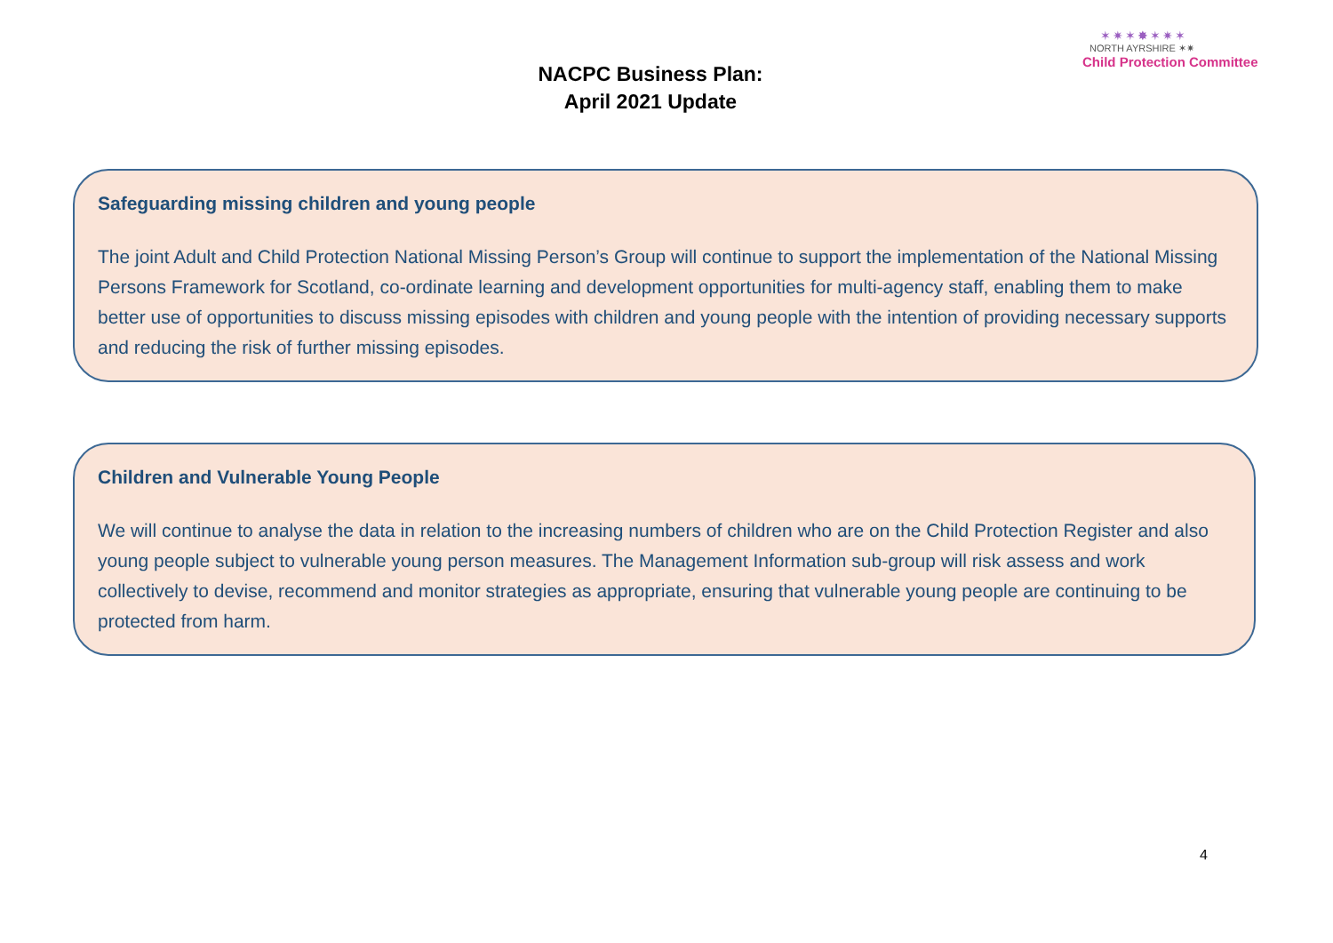NACPC Business Plan:
April 2021 Update
✶✷✶✸✶✷✶
NORTH AYRSHIRE ✶✷
Child Protection Committee
Safeguarding missing children and young people
The joint Adult and Child Protection National Missing Person’s Group will continue to support the implementation of the National Missing Persons Framework for Scotland, co-ordinate learning and development opportunities for multi-agency staff, enabling them to make better use of opportunities to discuss missing episodes with children and young people with the intention of providing necessary supports and reducing the risk of further missing episodes.
Children and Vulnerable Young People
We will continue to analyse the data in relation to the increasing numbers of children who are on the Child Protection Register and also young people subject to vulnerable young person measures. The Management Information sub-group will risk assess and work collectively to devise, recommend and monitor strategies as appropriate, ensuring that vulnerable young people are continuing to be protected from harm.
4